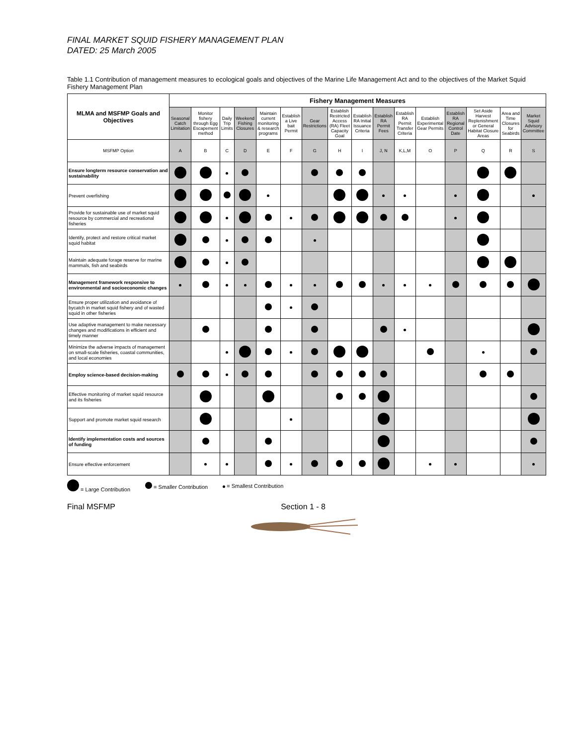FINAL MARKET SQUID FISHERY MANAGEMENT PLAN
DATED: 25 March 2005
Table 1.1 Contribution of management measures to ecological goals and objectives of the Marine Life Management Act and to the objectives of the Market Squid Fishery Management Plan
| MLMA and MSFMP Goals and Objectives | Fishery Management Measures | | | | | | | | | | | | | | | |
| --- | --- | --- | --- | --- | --- | --- | --- | --- | --- | --- | --- | --- | --- | --- | --- | --- |
| | Seasonal Catch Limitation | Monitor fishery through Egg Escapement method | Daily Trip Limits | Weekend Fishing Closures | Maintain current monitoring & research programs | Establish a Live bait Permit | Gear Restrictions | Establish Restricted Access (RA) Fleet Capacity Goal | Establish RA Initial Issuance Criteria | Establish RA Permit Fees | Establish RA Permit Transfer Criteria | Establish Experimental Gear Permits | Establish RA Regional Control Date | Set Aside Harvest Replenishment or General Habitat Closure Areas | Area and Time Closures for Seabirds | Market Squid Advisory Committee |
| MSFMP Option | A | B | C | D | E | F | G | H | I | J, N | K,L,M | O | P | Q | R | S |
| Ensure longterm resource conservation and sustainability | | | | | | | | | | | | | | | | |
| Prevent overfishing | | | | | | | | | | | | | | | | |
| Provide for sustainable use of market squid resource by commercial and recreational fisheries | | | | | | | | | | | | | | | | |
| Identify, protect and restore critical market squid habitat | | | | | | | | | | | | | | | | |
| Maintain adequate forage reserve for marine mammals, fish and seabirds | | | | | | | | | | | | | | | | |
| Management framework responsive to environmental and socioeconomic changes | | | | | | | | | | | | | | | | |
| Ensure proper utilization and avoidance of bycatch in market squid fishery and of wasted squid in other fisheries | | | | | | | | | | | | | | | | |
| Use adaptive management to make necessary changes and modifications in efficient and timely manner | | | | | | | | | | | | | | | | |
| Minimize the adverse impacts of management on small-scale fisheries, coastal communities, and local economies | | | | | | | | | | | | | | | | |
| Employ science-based decision-making | | | | | | | | | | | | | | | | |
| Effective monitoring of market squid resource and its fisheries | | | | | | | | | | | | | | | | |
| Support and promote market squid research | | | | | | | | | | | | | | | | |
| Identify implementation costs and sources of funding | | | | | | | | | | | | | | | | |
| Ensure effective enforcement | | | | | | | | | | | | | | | | |
= Large Contribution = Smaller Contribution = Smallest Contribution
Final MSFMP Section 1 - 8